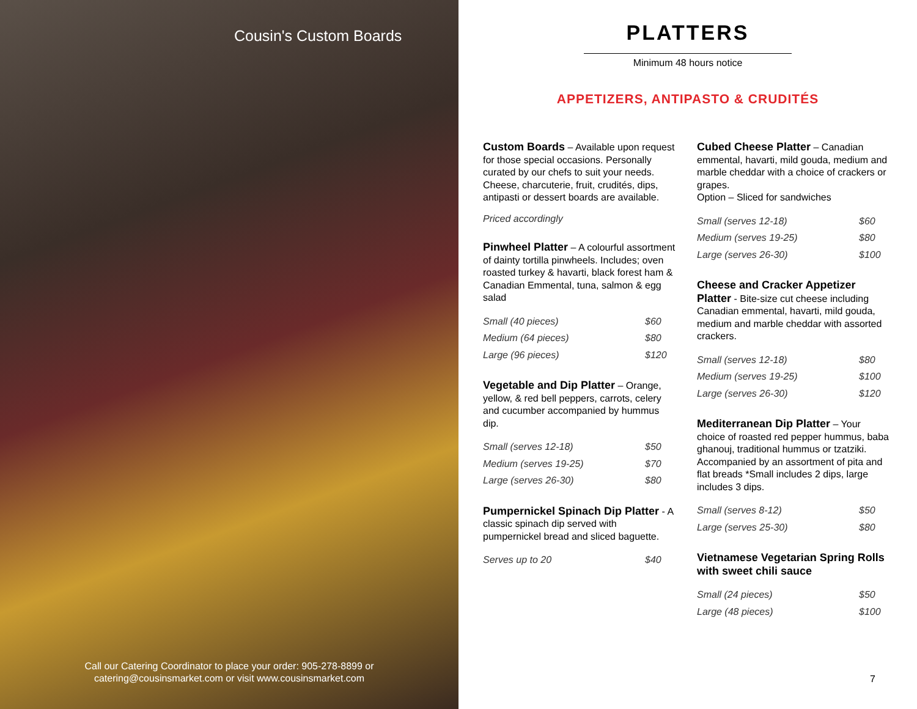Cousin's Custom Boards
Call our Catering Coordinator to place your order: 905-278-8899 or
catering@cousinsmarket.com or visit www.cousinsmarket.com
PLATTERS
Minimum 48 hours notice
APPETIZERS, ANTIPASTO & CRUDITÉS
Custom Boards – Available upon request for those special occasions. Personally curated by our chefs to suit your needs. Cheese, charcuterie, fruit, crudités, dips, antipasti or dessert boards are available.
Priced accordingly
Pinwheel Platter – A colourful assortment of dainty tortilla pinwheels. Includes; oven roasted turkey & havarti, black forest ham & Canadian Emmental, tuna, salmon & egg salad
| Small (40 pieces) | $60 |
| Medium (64 pieces) | $80 |
| Large (96 pieces) | $120 |
Vegetable and Dip Platter – Orange, yellow, & red bell peppers, carrots, celery and cucumber accompanied by hummus dip.
| Small (serves 12-18) | $50 |
| Medium (serves 19-25) | $70 |
| Large (serves 26-30) | $80 |
Pumpernickel Spinach Dip Platter - A classic spinach dip served with pumpernickel bread and sliced baguette.
| Serves up to 20 | $40 |
Cubed Cheese Platter – Canadian emmental, havarti, mild gouda, medium and marble cheddar with a choice of crackers or grapes.
Option – Sliced for sandwiches
| Small (serves 12-18) | $60 |
| Medium (serves 19-25) | $80 |
| Large (serves 26-30) | $100 |
Cheese and Cracker Appetizer Platter - Bite-size cut cheese including Canadian emmental, havarti, mild gouda, medium and marble cheddar with assorted crackers.
| Small (serves 12-18) | $80 |
| Medium (serves 19-25) | $100 |
| Large (serves 26-30) | $120 |
Mediterranean Dip Platter – Your choice of roasted red pepper hummus, baba ghanouj, traditional hummus or tzatziki. Accompanied by an assortment of pita and flat breads *Small includes 2 dips, large includes 3 dips.
| Small (serves 8-12) | $50 |
| Large (serves 25-30) | $80 |
Vietnamese Vegetarian Spring Rolls with sweet chili sauce
| Small (24 pieces) | $50 |
| Large (48 pieces) | $100 |
7